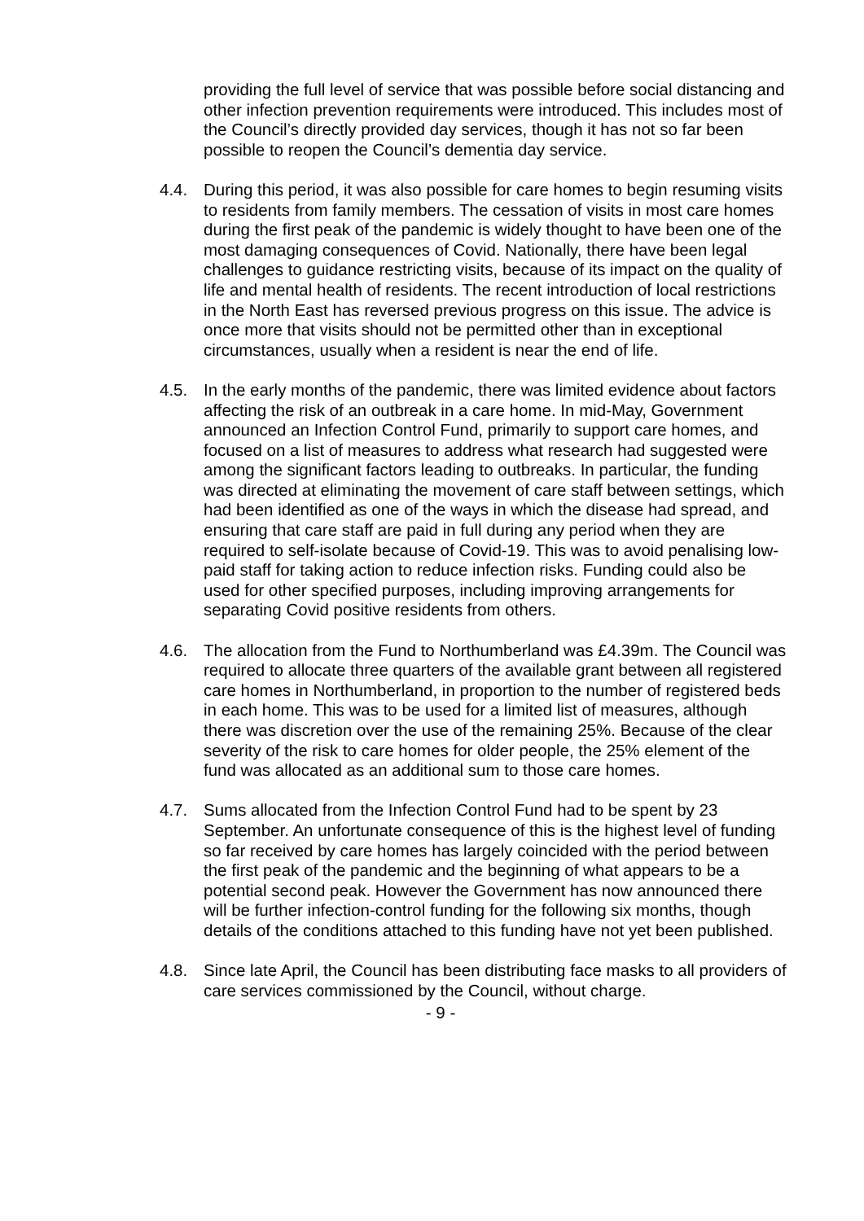providing the full level of service that was possible before social distancing and other infection prevention requirements were introduced. This includes most of the Council’s directly provided day services, though it has not so far been possible to reopen the Council’s dementia day service.
4.4. During this period, it was also possible for care homes to begin resuming visits to residents from family members. The cessation of visits in most care homes during the first peak of the pandemic is widely thought to have been one of the most damaging consequences of Covid. Nationally, there have been legal challenges to guidance restricting visits, because of its impact on the quality of life and mental health of residents. The recent introduction of local restrictions in the North East has reversed previous progress on this issue. The advice is once more that visits should not be permitted other than in exceptional circumstances, usually when a resident is near the end of life.
4.5. In the early months of the pandemic, there was limited evidence about factors affecting the risk of an outbreak in a care home. In mid-May, Government announced an Infection Control Fund, primarily to support care homes, and focused on a list of measures to address what research had suggested were among the significant factors leading to outbreaks. In particular, the funding was directed at eliminating the movement of care staff between settings, which had been identified as one of the ways in which the disease had spread, and ensuring that care staff are paid in full during any period when they are required to self-isolate because of Covid-19. This was to avoid penalising low-paid staff for taking action to reduce infection risks. Funding could also be used for other specified purposes, including improving arrangements for separating Covid positive residents from others.
4.6. The allocation from the Fund to Northumberland was £4.39m. The Council was required to allocate three quarters of the available grant between all registered care homes in Northumberland, in proportion to the number of registered beds in each home. This was to be used for a limited list of measures, although there was discretion over the use of the remaining 25%. Because of the clear severity of the risk to care homes for older people, the 25% element of the fund was allocated as an additional sum to those care homes.
4.7. Sums allocated from the Infection Control Fund had to be spent by 23 September. An unfortunate consequence of this is the highest level of funding so far received by care homes has largely coincided with the period between the first peak of the pandemic and the beginning of what appears to be a potential second peak. However the Government has now announced there will be further infection-control funding for the following six months, though details of the conditions attached to this funding have not yet been published.
4.8. Since late April, the Council has been distributing face masks to all providers of care services commissioned by the Council, without charge.
- 9 -